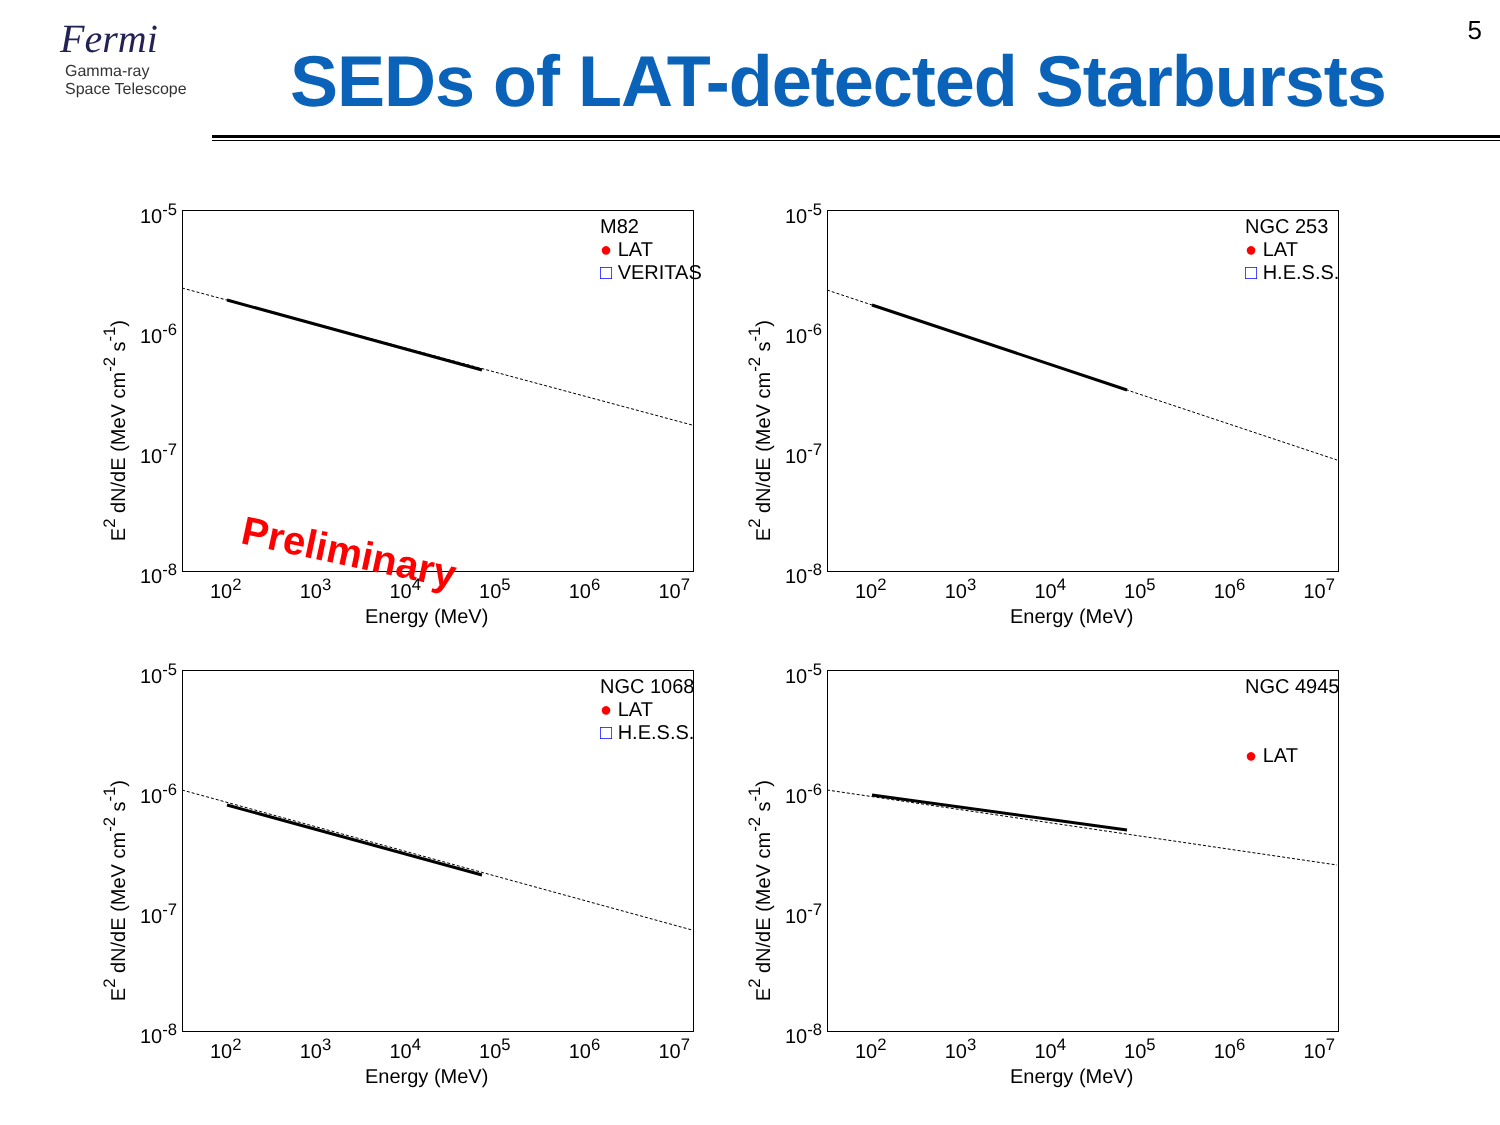5
Fermi
Gamma-ray
Space Telescope
SEDs of LAT-detected Starbursts
10<sup>-5</sup>
10<sup>-6</sup>
10<sup>-7</sup>
10<sup>-8</sup>
E<sup>2</sup> dN/dE (MeV cm<sup>-2</sup> s<sup>-1</sup>)
M82
● LAT
□ VERITAS
Preliminary
10<sup>2</sup> 10<sup>3</sup> 10<sup>4</sup> 10<sup>5</sup> 10<sup>6</sup> 10<sup>7</sup>
Energy (MeV)
10<sup>-5</sup>
10<sup>-6</sup>
10<sup>-7</sup>
10<sup>-8</sup>
E<sup>2</sup> dN/dE (MeV cm<sup>-2</sup> s<sup>-1</sup>)
NGC 253
● LAT
□ H.E.S.S.
10<sup>2</sup> 10<sup>3</sup> 10<sup>4</sup> 10<sup>5</sup> 10<sup>6</sup> 10<sup>7</sup>
Energy (MeV)
10<sup>-5</sup>
10<sup>-6</sup>
10<sup>-7</sup>
10<sup>-8</sup>
E<sup>2</sup> dN/dE (MeV cm<sup>-2</sup> s<sup>-1</sup>)
NGC 1068
● LAT
□ H.E.S.S.
10<sup>2</sup> 10<sup>3</sup> 10<sup>4</sup> 10<sup>5</sup> 10<sup>6</sup> 10<sup>7</sup>
Energy (MeV)
10<sup>-5</sup>
10<sup>-6</sup>
10<sup>-7</sup>
10<sup>-8</sup>
E<sup>2</sup> dN/dE (MeV cm<sup>-2</sup> s<sup>-1</sup>)
NGC 4945
● LAT
10<sup>2</sup> 10<sup>3</sup> 10<sup>4</sup> 10<sup>5</sup> 10<sup>6</sup> 10<sup>7</sup>
Energy (MeV)